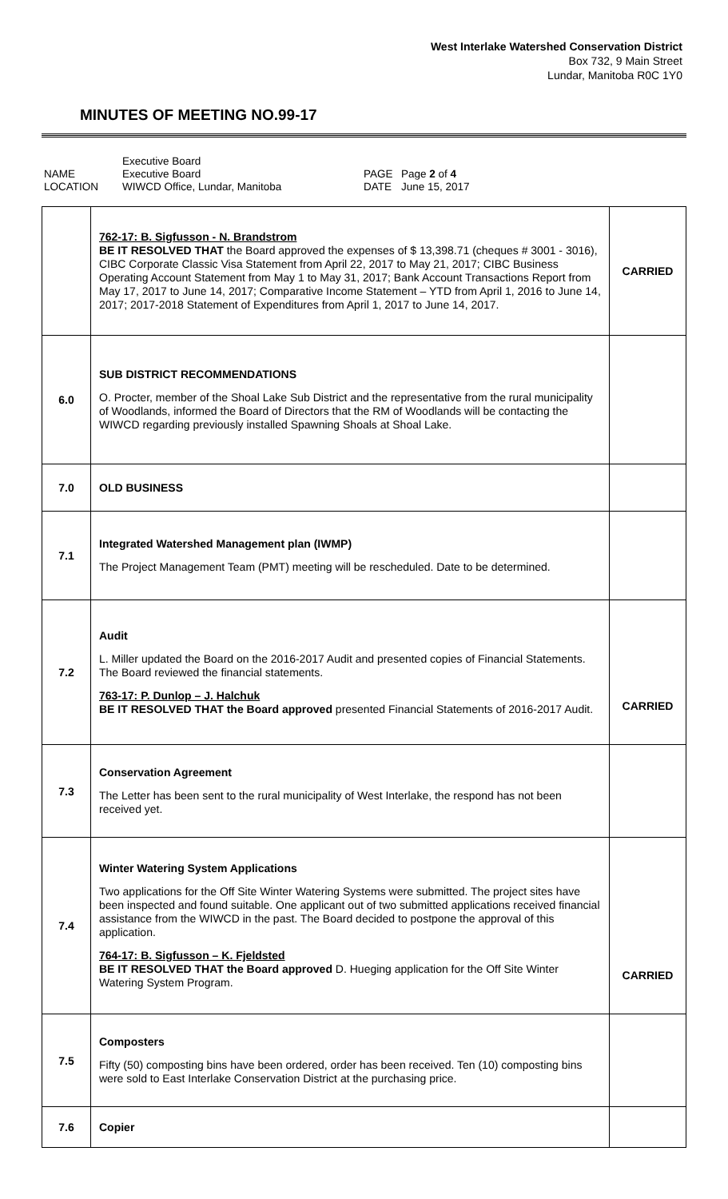West Interlake Watershed Conservation District
Box 732, 9 Main Street
Lundar, Manitoba R0C 1Y0
MINUTES OF MEETING NO.99-17
| NAME LOCATION | Executive Board Executive Board WIWCD Office, Lundar, Manitoba | PAGE DATE | Page 2 of 4 June 15, 2017 |
| | 762-17: B. Sigfusson - N. Brandstrom BE IT RESOLVED THAT the Board approved the expenses of $ 13,398.71 (cheques # 3001 - 3016), CIBC Corporate Classic Visa Statement from April 22, 2017 to May 21, 2017; CIBC Business Operating Account Statement from May 1 to May 31, 2017; Bank Account Transactions Report from May 17, 2017 to June 14, 2017; Comparative Income Statement – YTD from April 1, 2016 to June 14, 2017; 2017-2018 Statement of Expenditures from April 1, 2017 to June 14, 2017. | CARRIED |
| 6.0 | SUB DISTRICT RECOMMENDATIONS O. Procter, member of the Shoal Lake Sub District and the representative from the rural municipality of Woodlands, informed the Board of Directors that the RM of Woodlands will be contacting the WIWCD regarding previously installed Spawning Shoals at Shoal Lake. | |
| 7.0 | OLD BUSINESS | |
| 7.1 | Integrated Watershed Management plan (IWMP) The Project Management Team (PMT) meeting will be rescheduled. Date to be determined. | |
| 7.2 | Audit L. Miller updated the Board on the 2016-2017 Audit and presented copies of Financial Statements. The Board reviewed the financial statements. 763-17: P. Dunlop – J. Halchuk BE IT RESOLVED THAT the Board approved presented Financial Statements of 2016-2017 Audit. | CARRIED |
| 7.3 | Conservation Agreement The Letter has been sent to the rural municipality of West Interlake, the respond has not been received yet. | |
| 7.4 | Winter Watering System Applications Two applications for the Off Site Winter Watering Systems were submitted. The project sites have been inspected and found suitable. One applicant out of two submitted applications received financial assistance from the WIWCD in the past. The Board decided to postpone the approval of this application. 764-17: B. Sigfusson – K. Fjeldsted BE IT RESOLVED THAT the Board approved D. Hueging application for the Off Site Winter Watering System Program. | CARRIED |
| 7.5 | Composters Fifty (50) composting bins have been ordered, order has been received. Ten (10) composting bins were sold to East Interlake Conservation District at the purchasing price. | |
| 7.6 | Copier | |